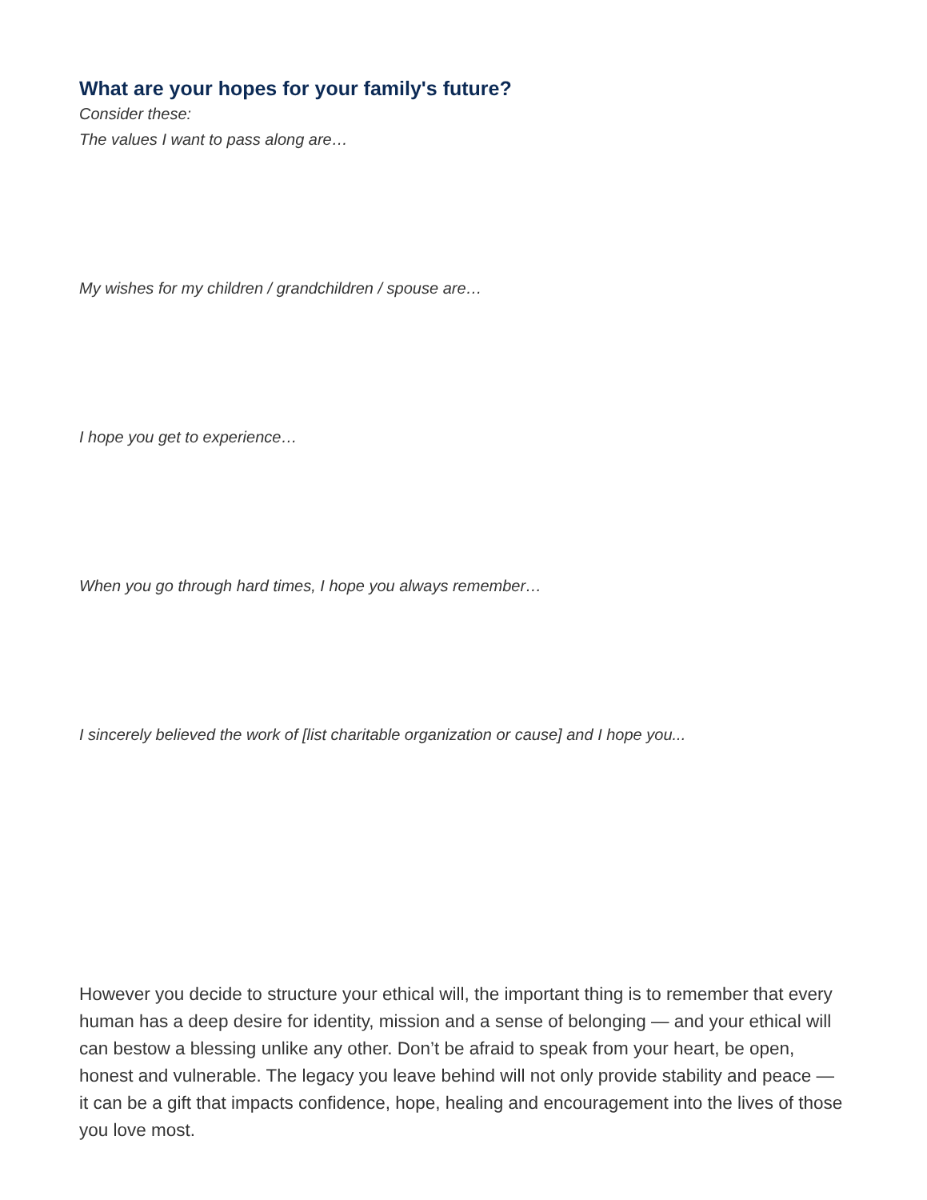What are your hopes for your family's future?
Consider these:
The values I want to pass along are…
My wishes for my children / grandchildren / spouse are…
I hope you get to experience…
When you go through hard times, I hope you always remember…
I sincerely believed the work of [list charitable organization or cause] and I hope you...
However you decide to structure your ethical will, the important thing is to remember that every human has a deep desire for identity, mission and a sense of belonging — and your ethical will can bestow a blessing unlike any other. Don’t be afraid to speak from your heart, be open, honest and vulnerable. The legacy you leave behind will not only provide stability and peace — it can be a gift that impacts confidence, hope, healing and encouragement into the lives of those you love most.